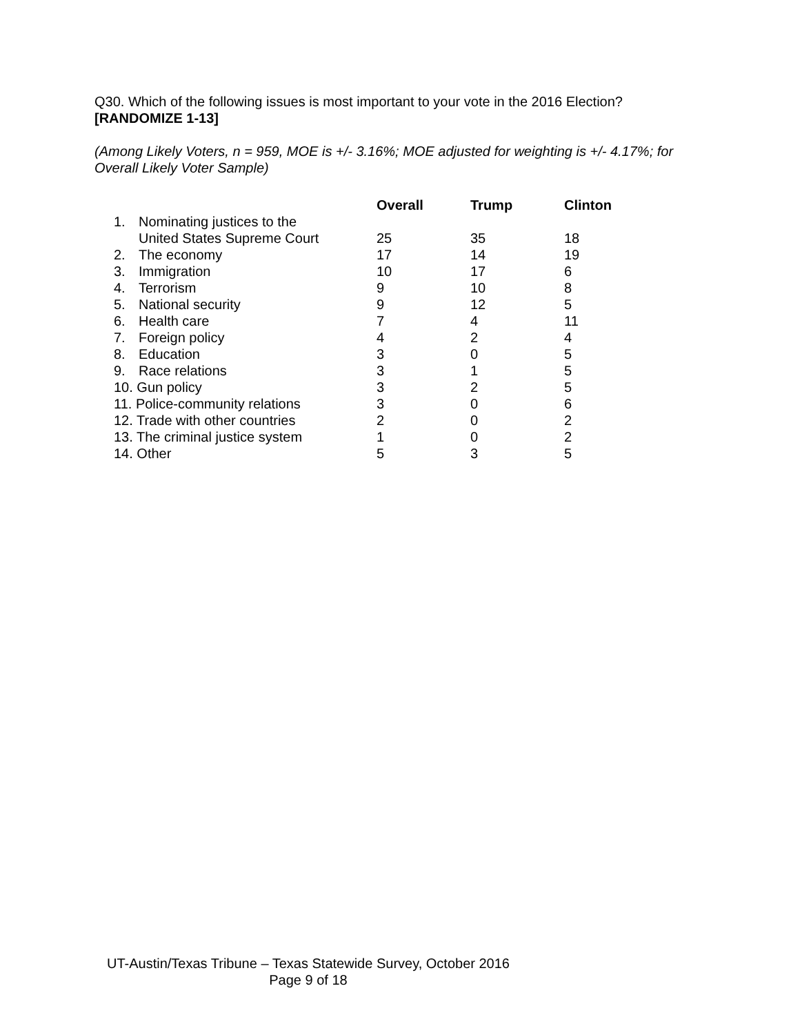Q30. Which of the following issues is most important to your vote in the 2016 Election?
[RANDOMIZE 1-13]
(Among Likely Voters, n = 959, MOE is +/- 3.16%; MOE adjusted for weighting is +/- 4.17%; for Overall Likely Voter Sample)
| | | Overall | Trump | Clinton |
| 1. | Nominating justices to the United States Supreme Court | 25 | 35 | 18 |
| 2. | The economy | 17 | 14 | 19 |
| 3. | Immigration | 10 | 17 | 6 |
| 4. | Terrorism | 9 | 10 | 8 |
| 5. | National security | 9 | 12 | 5 |
| 6. | Health care | 7 | 4 | 11 |
| 7. | Foreign policy | 4 | 2 | 4 |
| 8. | Education | 3 | 0 | 5 |
| 9. | Race relations | 3 | 1 | 5 |
| 10. Gun policy | | 3 | 2 | 5 |
| 11. Police-community relations | | 3 | 0 | 6 |
| 12. Trade with other countries | | 2 | 0 | 2 |
| 13. The criminal justice system | | 1 | 0 | 2 |
| 14. Other | | 5 | 3 | 5 |
UT-Austin/Texas Tribune – Texas Statewide Survey, October 2016
Page 9 of 18